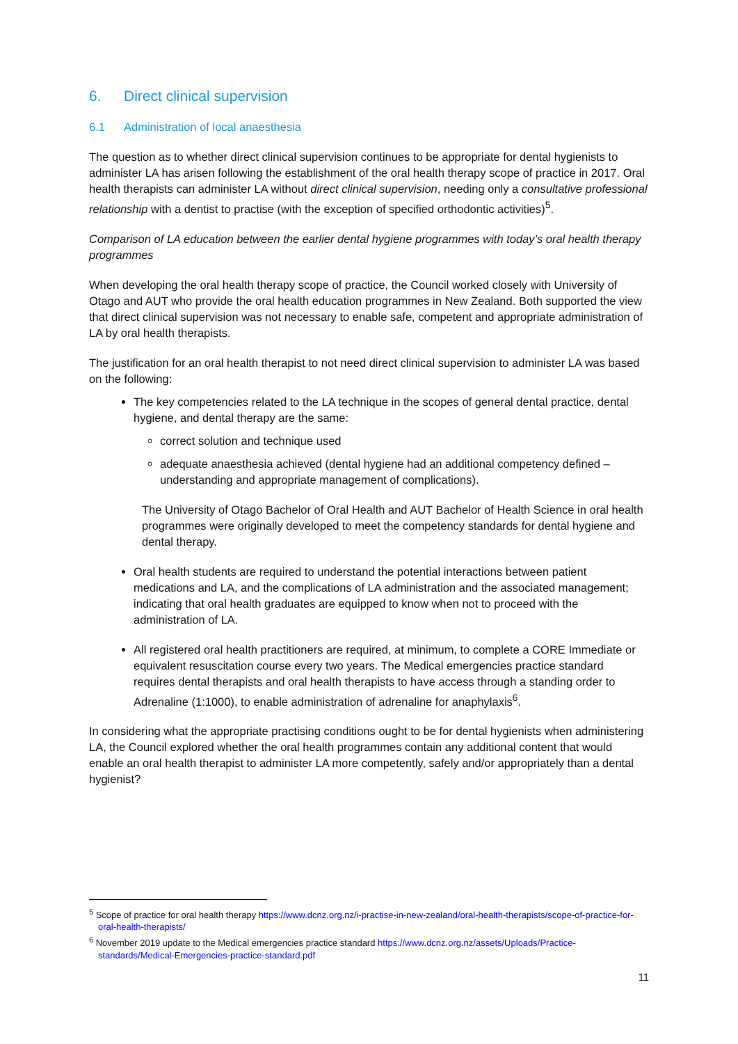6. Direct clinical supervision
6.1 Administration of local anaesthesia
The question as to whether direct clinical supervision continues to be appropriate for dental hygienists to administer LA has arisen following the establishment of the oral health therapy scope of practice in 2017. Oral health therapists can administer LA without direct clinical supervision, needing only a consultative professional relationship with a dentist to practise (with the exception of specified orthodontic activities)<sup>5</sup>.
Comparison of LA education between the earlier dental hygiene programmes with today’s oral health therapy programmes
When developing the oral health therapy scope of practice, the Council worked closely with University of Otago and AUT who provide the oral health education programmes in New Zealand. Both supported the view that direct clinical supervision was not necessary to enable safe, competent and appropriate administration of LA by oral health therapists.
The justification for an oral health therapist to not need direct clinical supervision to administer LA was based on the following:
The key competencies related to the LA technique in the scopes of general dental practice, dental hygiene, and dental therapy are the same:
correct solution and technique used
adequate anaesthesia achieved (dental hygiene had an additional competency defined – understanding and appropriate management of complications).
The University of Otago Bachelor of Oral Health and AUT Bachelor of Health Science in oral health programmes were originally developed to meet the competency standards for dental hygiene and dental therapy.
Oral health students are required to understand the potential interactions between patient medications and LA, and the complications of LA administration and the associated management; indicating that oral health graduates are equipped to know when not to proceed with the administration of LA.
All registered oral health practitioners are required, at minimum, to complete a CORE Immediate or equivalent resuscitation course every two years. The Medical emergencies practice standard requires dental therapists and oral health therapists to have access through a standing order to Adrenaline (1:1000), to enable administration of adrenaline for anaphylaxis<sup>6</sup>.
In considering what the appropriate practising conditions ought to be for dental hygienists when administering LA, the Council explored whether the oral health programmes contain any additional content that would enable an oral health therapist to administer LA more competently, safely and/or appropriately than a dental hygienist?
<sup>5</sup> Scope of practice for oral health therapy https://www.dcnz.org.nz/i-practise-in-new-zealand/oral-health-therapists/scope-of-practice-for-oral-health-therapists/
<sup>6</sup> November 2019 update to the Medical emergencies practice standard https://www.dcnz.org.nz/assets/Uploads/Practice-standards/Medical-Emergencies-practice-standard.pdf
11